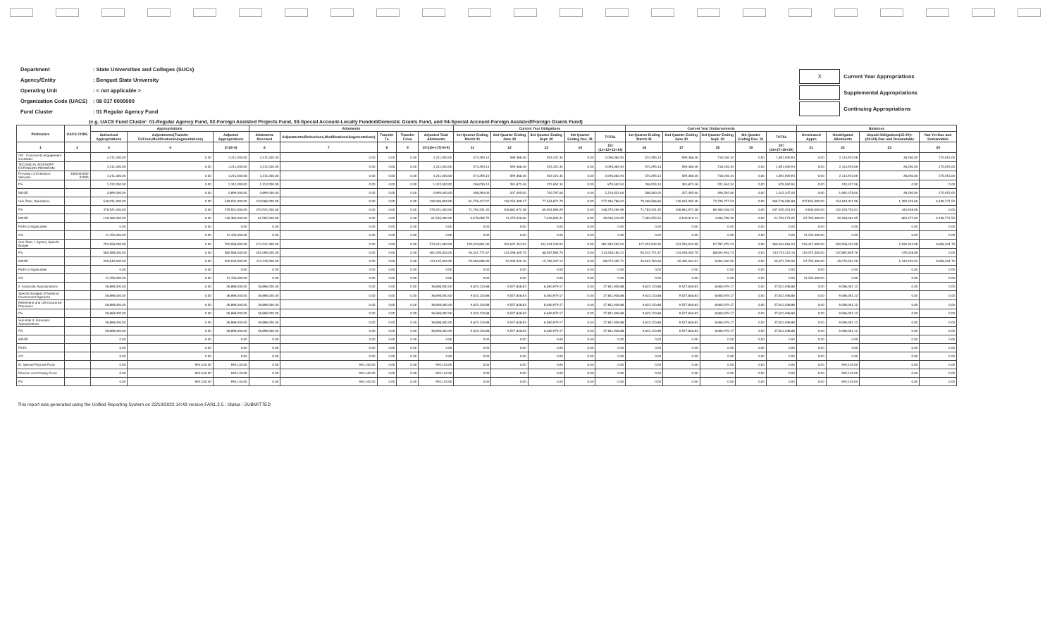| Department | : State Universities and Colleges (SUCs) |
| Agency/Entity | : Benguet State University |
| Operating Unit | : < not applicable > |
| Organization Code (UACS) | : 08 017 0000000 |
| Fund Cluster | : 01 Regular Agency Fund |
| X | Current Year Appropriations |
| | Supplemental Appropriations |
| | Continuing Appropriations |
(e.g. UACS Fund Cluster: 01-Regular Agency Fund, 02-Foreign Assisted Projects Fund, 03-Special Account-Locally Funded/Domestic Grants Fund, and 04-Special Account-Foreign Assisted/Foreign Grants Fund)
| Particulars | UACS CODE | Appropriations | | | Allotments | | | | | Current Year Obligations | | | | | Current Year Disbursements | | | | | Balances | | | |
| --- | --- | --- | --- | --- | --- | --- | --- | --- | --- | --- | --- | --- | --- | --- | --- | --- | --- | --- | --- | --- | --- | --- | --- |
| | | Authorized Appropriations | Adjustments(Transfer To/From,Modifications/Augmentations) | Adjusted Appropriations | Allotments Received | Adjustments(Reductions,Modifications/Augmentations) | Transfer To | Transfer From | Adjusted Total Allotments | 1st Quarter Ending March 31 | 2nd Quarter Ending June 30 | 3rd Quarter Ending Sept. 30 | 4th Quarter Ending Dec. 31 | TOTAL | 1st Quarter Ending March 31 | 2nd Quarter Ending June 30 | 3rd Quarter Ending Sept. 30 | 4th Quarter Ending Dec. 31 | TOTAL | Unreleased Appro | Unobligated Allotments | Unpaid Obligations(15-20)=(23+24) Due and Demandable | Not Yet Due and Demandable |
| 1 | 2 | 3 | 4 | 5=(3+4) | 6 | 7 | 8 | 9 | 10=[(6+(-)7)-8+9] | 11 | 12 | 13 | 14 | 15=(11+12+13+14) | 16 | 17 | 18 | 19 | 20=(16+17+18+19) | 21 | 22 | 23 | 24 |
| OO : Community engagement increased | | 4,211,000.00 | 0.00 | 4,211,000.00 | 4,211,000.00 | 0.00 | 0.00 | 0.00 | 4,211,000.00 | 574,295.14 | 599,368.46 | 922,421.34 | 0.00 | 2,096,084.94 | 574,295.14 | 599,368.46 | 718,246.34 | 0.00 | 1,891,909.94 | 0.00 | 2,114,915.06 | 28,260.00 | 175,915.00 |
| TECHNICAL ADVISORY EXTENSION PROGRAM | | 4,211,000.00 | 0.00 | 4,211,000.00 | 4,211,000.00 | 0.00 | 0.00 | 0.00 | 4,211,000.00 | 574,295.14 | 599,368.46 | 922,421.34 | 0.00 | 2,096,084.94 | 574,295.14 | 599,368.46 | 718,246.34 | 0.00 | 1,891,909.94 | 0.00 | 2,114,915.06 | 28,260.00 | 175,915.00 |
| Provision of Extension Services | 3301001000 01000 | 4,211,000.00 | 0.00 | 4,211,000.00 | 4,211,000.00 | 0.00 | 0.00 | 0.00 | 4,211,000.00 | 574,295.14 | 599,368.46 | 922,421.34 | 0.00 | 2,096,084.94 | 574,295.14 | 599,368.46 | 718,246.34 | 0.00 | 1,891,909.94 | 0.00 | 2,114,915.06 | 28,260.00 | 175,915.00 |
| PS | | 1,312,000.00 | 0.00 | 1,312,000.00 | 1,312,000.00 | 0.00 | 0.00 | 0.00 | 1,312,000.00 | 266,035.14 | 391,873.46 | 221,654.34 | 0.00 | 879,562.94 | 266,035.14 | 391,873.46 | 221,654.34 | 0.00 | 879,562.94 | 0.00 | 432,437.06 | 0.00 | 0.00 |
| MOOE | | 2,899,000.00 | 0.00 | 2,899,000.00 | 2,899,000.00 | 0.00 | 0.00 | 0.00 | 2,899,000.00 | 308,260.00 | 207,495.00 | 700,767.00 | 0.00 | 1,216,522.00 | 308,260.00 | 207,495.00 | 496,592.00 | 0.00 | 1,012,347.00 | 0.00 | 1,682,478.00 | 28,260.00 | 175,915.00 |
| Sub-Total, Operations | | 540,031,000.00 | 0.00 | 540,031,000.00 | 432,086,000.00 | 0.00 | 0.00 | 0.00 | 432,086,000.00 | 81,759,417.07 | 118,152,499.27 | 77,554,871.70 | 0.00 | 277,466,788.04 | 79,366,586.86 | 116,625,282.49 | 73,726,727.53 | 0.00 | 269,718,596.88 | 107,945,000.00 | 154,619,211.96 | 1,309,419.66 | 6,438,771.50 |
| PS | | 379,521,000.00 | 0.00 | 379,521,000.00 | 370,521,000.00 | 0.00 | 0.00 | 0.00 | 370,521,000.00 | 71,783,331.32 | 106,681,972.38 | 69,904,966.29 | 0.00 | 248,370,269.99 | 71,783,331.32 | 106,681,972.38 | 69,460,018.23 | 0.00 | 247,925,321.93 | 9,000,000.00 | 122,150,730.01 | 444,948.06 | 0.00 |
| MOOE | | 149,360,000.00 | 0.00 | 149,360,000.00 | 61,565,000.00 | 0.00 | 0.00 | 0.00 | 61,565,000.00 | 9,976,085.75 | 11,470,526.89 | 7,649,905.41 | 0.00 | 29,096,518.05 | 7,583,255.54 | 9,943,310.11 | 4,266,709.30 | 0.00 | 21,793,274.95 | 87,795,000.00 | 32,468,481.95 | 864,471.60 | 6,438,771.50 |
| FinEx (if Applicable) | | 0.00 | 0.00 | 0.00 | 0.00 | 0.00 | 0.00 | 0.00 | 0.00 | 0.00 | 0.00 | 0.00 | 0.00 | 0.00 | 0.00 | 0.00 | 0.00 | 0.00 | 0.00 | 0.00 | 0.00 | 0.00 | 0.00 |
| CO | | 11,150,000.00 | 0.00 | 11,150,000.00 | 0.00 | 0.00 | 0.00 | 0.00 | 0.00 | 0.00 | 0.00 | 0.00 | 0.00 | 0.00 | 0.00 | 0.00 | 0.00 | 0.00 | 0.00 | 11,150,000.00 | 0.00 | 0.00 | 0.00 |
| Sub-Total, I. Agency Specific Budget | | 792,658,000.00 | 0.00 | 792,658,000.00 | 574,241,000.00 | 0.00 | 0.00 | 0.00 | 574,241,000.00 | 120,310,861.06 | 156,637,454.93 | 104,334,249.93 | 0.00 | 381,282,565.92 | 117,033,532.35 | 154,784,010.66 | 97,787,275.23 | 0.00 | 369,604,818.24 | 218,417,000.00 | 192,958,434.08 | 1,819,342.98 | 9,858,404.70 |
| PS | | 580,568,000.00 | 0.00 | 580,568,000.00 | 461,096,000.00 | 0.00 | 0.00 | 0.00 | 461,096,000.00 | 90,341,771.67 | 134,298,405.75 | 88,567,982.79 | 0.00 | 313,208,160.21 | 90,341,771.67 | 134,298,405.75 | 88,092,934.73 | 0.00 | 312,733,112.15 | 119,472,000.00 | 147,887,839.79 | 475,048.06 | 0.00 |
| MOOE | | 200,940,000.00 | 0.00 | 200,940,000.00 | 113,145,000.00 | 0.00 | 0.00 | 0.00 | 113,145,000.00 | 29,969,089.39 | 22,339,049.18 | 15,766,267.14 | 0.00 | 68,074,405.71 | 26,691,760.68 | 20,485,604.91 | 9,694,340.50 | 0.00 | 56,871,706.09 | 87,795,000.00 | 45,070,594.29 | 1,344,294.92 | 9,858,404.70 |
| FinEx (if Applicable) | | 0.00 | 0.00 | 0.00 | 0.00 | 0.00 | 0.00 | 0.00 | 0.00 | 0.00 | 0.00 | 0.00 | 0.00 | 0.00 | 0.00 | 0.00 | 0.00 | 0.00 | 0.00 | 0.00 | 0.00 | 0.00 | 0.00 |
| CO | | 11,150,000.00 | 0.00 | 11,150,000.00 | 0.00 | 0.00 | 0.00 | 0.00 | 0.00 | 0.00 | 0.00 | 0.00 | 0.00 | 0.00 | 0.00 | 0.00 | 0.00 | 0.00 | 0.00 | 11,150,000.00 | 0.00 | 0.00 | 0.00 |
| II. Automatic Appropriations | | 36,898,000.00 | 0.00 | 36,898,000.00 | 36,898,000.00 | 0.00 | 0.00 | 0.00 | 36,898,000.00 | 9,623,110.88 | 9,527,848.83 | 8,660,979.17 | 0.00 | 27,811,938.88 | 9,623,110.88 | 9,527,848.83 | 8,660,979.17 | 0.00 | 27,811,938.88 | 0.00 | 9,086,061.12 | 0.00 | 0.00 |
| Specific Budgets of National Government Agencies | | 36,898,000.00 | 0.00 | 36,898,000.00 | 36,898,000.00 | 0.00 | 0.00 | 0.00 | 36,898,000.00 | 9,623,110.88 | 9,527,848.83 | 8,660,979.17 | 0.00 | 27,811,938.88 | 9,623,110.88 | 9,527,848.83 | 8,660,979.17 | 0.00 | 27,811,938.88 | 0.00 | 9,086,061.12 | 0.00 | 0.00 |
| Retirement and Life Insurance Premiums | | 36,898,000.00 | 0.00 | 36,898,000.00 | 36,898,000.00 | 0.00 | 0.00 | 0.00 | 36,898,000.00 | 9,623,110.88 | 9,527,848.83 | 8,660,979.17 | 0.00 | 27,811,938.88 | 9,623,110.88 | 9,527,848.83 | 8,660,979.17 | 0.00 | 27,811,938.88 | 0.00 | 9,086,061.12 | 0.00 | 0.00 |
| PS | | 36,898,000.00 | 0.00 | 36,898,000.00 | 36,898,000.00 | 0.00 | 0.00 | 0.00 | 36,898,000.00 | 9,623,110.88 | 9,527,848.83 | 8,660,979.17 | 0.00 | 27,811,938.88 | 9,623,110.88 | 9,527,848.83 | 8,660,979.17 | 0.00 | 27,811,938.88 | 0.00 | 9,086,061.12 | 0.00 | 0.00 |
| Sub-total II. Automatic Appropriations | | 36,898,000.00 | 0.00 | 36,898,000.00 | 36,898,000.00 | 0.00 | 0.00 | 0.00 | 36,898,000.00 | 9,623,110.88 | 9,527,848.83 | 8,660,979.17 | 0.00 | 27,811,938.88 | 9,623,110.88 | 9,527,848.83 | 8,660,979.17 | 0.00 | 27,811,938.88 | 0.00 | 9,086,061.12 | 0.00 | 0.00 |
| PS | | 36,898,000.00 | 0.00 | 36,898,000.00 | 36,898,000.00 | 0.00 | 0.00 | 0.00 | 36,898,000.00 | 9,623,110.88 | 9,527,848.83 | 8,660,979.17 | 0.00 | 27,811,938.88 | 9,623,110.88 | 9,527,848.83 | 8,660,979.17 | 0.00 | 27,811,938.88 | 0.00 | 9,086,061.12 | 0.00 | 0.00 |
| MOOE | | 0.00 | 0.00 | 0.00 | 0.00 | 0.00 | 0.00 | 0.00 | 0.00 | 0.00 | 0.00 | 0.00 | 0.00 | 0.00 | 0.00 | 0.00 | 0.00 | 0.00 | 0.00 | 0.00 | 0.00 | 0.00 | 0.00 |
| FinEx | | 0.00 | 0.00 | 0.00 | 0.00 | 0.00 | 0.00 | 0.00 | 0.00 | 0.00 | 0.00 | 0.00 | 0.00 | 0.00 | 0.00 | 0.00 | 0.00 | 0.00 | 0.00 | 0.00 | 0.00 | 0.00 | 0.00 |
| CO | | 0.00 | 0.00 | 0.00 | 0.00 | 0.00 | 0.00 | 0.00 | 0.00 | 0.00 | 0.00 | 0.00 | 0.00 | 0.00 | 0.00 | 0.00 | 0.00 | 0.00 | 0.00 | 0.00 | 0.00 | 0.00 | 0.00 |
| III. Special Purpose Fund | | 0.00 | 992,140.00 | 992,140.00 | 0.00 | 992,140.00 | 0.00 | 0.00 | 992,140.00 | 0.00 | 0.00 | 0.00 | 0.00 | 0.00 | 0.00 | 0.00 | 0.00 | 0.00 | 0.00 | 0.00 | 992,140.00 | 0.00 | 0.00 |
| Pension and Gratuity Fund | | 0.00 | 992,140.00 | 992,140.00 | 0.00 | 992,140.00 | 0.00 | 0.00 | 992,140.00 | 0.00 | 0.00 | 0.00 | 0.00 | 0.00 | 0.00 | 0.00 | 0.00 | 0.00 | 0.00 | 0.00 | 992,140.00 | 0.00 | 0.00 |
| PS | | 0.00 | 992,140.00 | 992,140.00 | 0.00 | 992,140.00 | 0.00 | 0.00 | 992,140.00 | 0.00 | 0.00 | 0.00 | 0.00 | 0.00 | 0.00 | 0.00 | 0.00 | 0.00 | 0.00 | 0.00 | 992,140.00 | 0.00 | 0.00 |
This report was generated using the Unified Reporting System on 22/10/2022 14:43 version.FAR1.2.5 ; Status : SUBMITTED